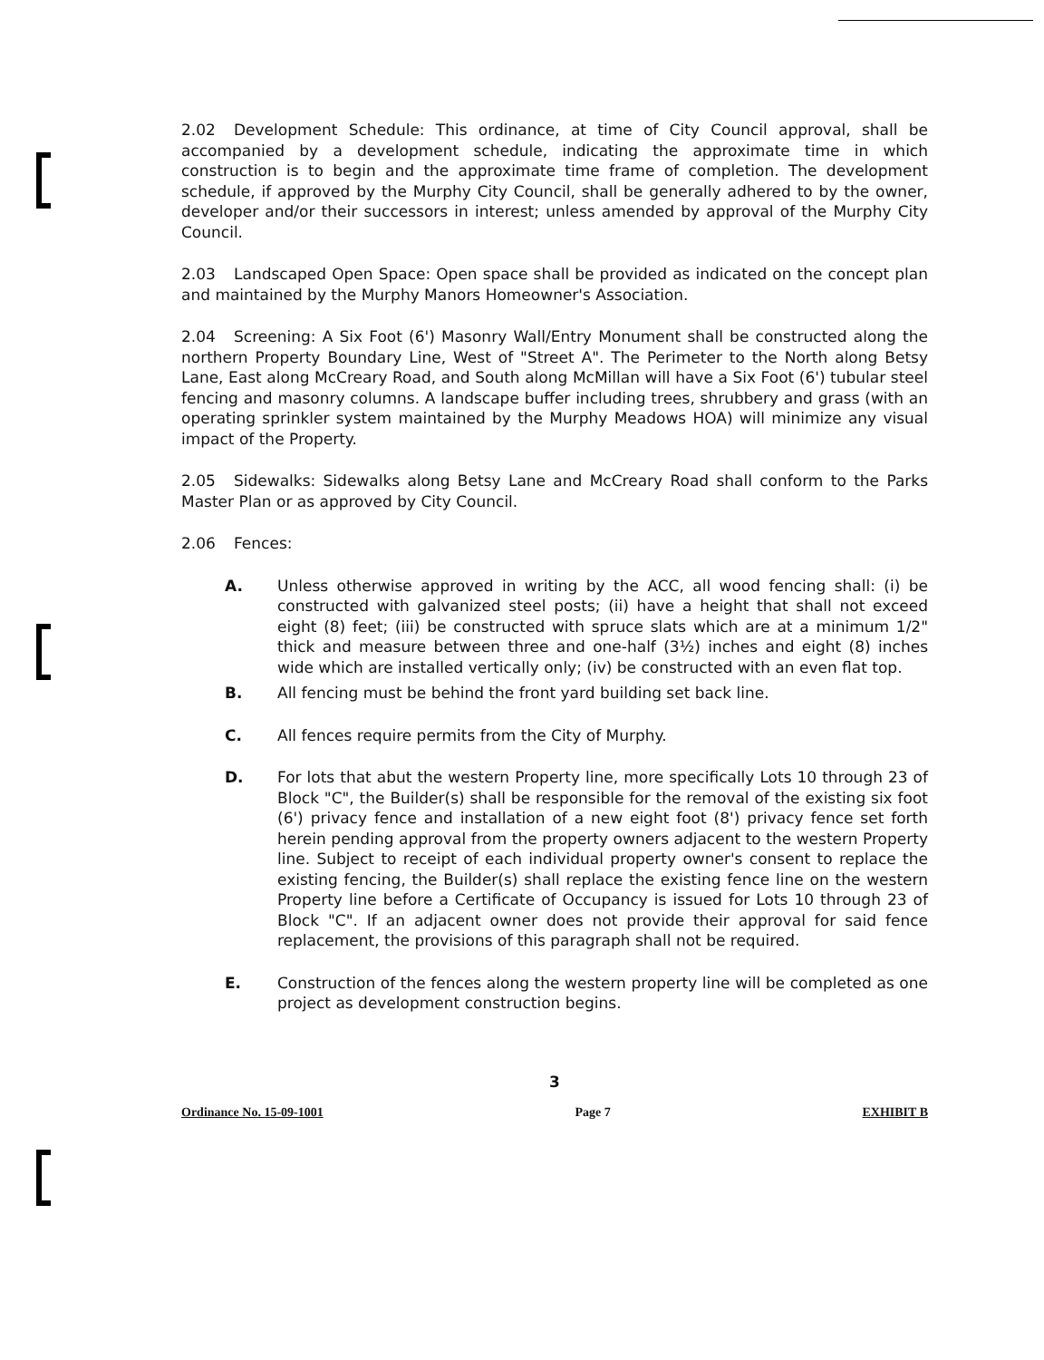2.02 Development Schedule: This ordinance, at time of City Council approval, shall be accompanied by a development schedule, indicating the approximate time in which construction is to begin and the approximate time frame of completion. The development schedule, if approved by the Murphy City Council, shall be generally adhered to by the owner, developer and/or their successors in interest; unless amended by approval of the Murphy City Council.
2.03 Landscaped Open Space: Open space shall be provided as indicated on the concept plan and maintained by the Murphy Manors Homeowner's Association.
2.04 Screening: A Six Foot (6') Masonry Wall/Entry Monument shall be constructed along the northern Property Boundary Line, West of "Street A". The Perimeter to the North along Betsy Lane, East along McCreary Road, and South along McMillan will have a Six Foot (6') tubular steel fencing and masonry columns. A landscape buffer including trees, shrubbery and grass (with an operating sprinkler system maintained by the Murphy Meadows HOA) will minimize any visual impact of the Property.
2.05 Sidewalks: Sidewalks along Betsy Lane and McCreary Road shall conform to the Parks Master Plan or as approved by City Council.
2.06 Fences:
A. Unless otherwise approved in writing by the ACC, all wood fencing shall: (i) be constructed with galvanized steel posts; (ii) have a height that shall not exceed eight (8) feet; (iii) be constructed with spruce slats which are at a minimum 1/2" thick and measure between three and one-half (3½) inches and eight (8) inches wide which are installed vertically only; (iv) be constructed with an even flat top.
B. All fencing must be behind the front yard building set back line.
C. All fences require permits from the City of Murphy.
D. For lots that abut the western Property line, more specifically Lots 10 through 23 of Block "C", the Builder(s) shall be responsible for the removal of the existing six foot (6') privacy fence and installation of a new eight foot (8') privacy fence set forth herein pending approval from the property owners adjacent to the western Property line. Subject to receipt of each individual property owner's consent to replace the existing fencing, the Builder(s) shall replace the existing fence line on the western Property line before a Certificate of Occupancy is issued for Lots 10 through 23 of Block "C". If an adjacent owner does not provide their approval for said fence replacement, the provisions of this paragraph shall not be required.
E. Construction of the fences along the western property line will be completed as one project as development construction begins.
3
Ordinance No. 15-09-1001 Page 7 EXHIBIT B